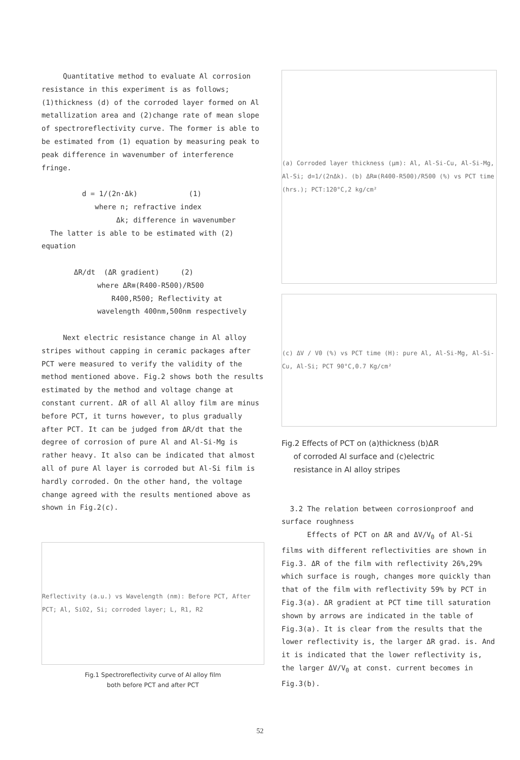Quantitative method to evaluate Al corrosion resistance in this experiment is as follows; (1)thickness (d) of the corroded layer formed on Al metallization area and (2)change rate of mean slope of spectroreflectivity curve. The former is able to be estimated from (1) equation by measuring peak to peak difference in wavenumber of interference fringe.
d = 1/(2n·Δk) (1)
where n; refractive index
Δk; difference in wavenumber
The latter is able to be estimated with (2) equation
ΔR/dt (ΔR gradient) (2)
where ΔR≡(R400-R500)/R500
R400,R500; Reflectivity at
wavelength 400nm,500nm respectively
Next electric resistance change in Al alloy stripes without capping in ceramic packages after PCT were measured to verify the validity of the method mentioned above. Fig.2 shows both the results estimated by the method and voltage change at constant current. ΔR of all Al alloy film are minus before PCT, it turns however, to plus gradually after PCT. It can be judged from ΔR/dt that the degree of corrosion of pure Al and Al-Si-Mg is rather heavy. It also can be indicated that almost all of pure Al layer is corroded but Al-Si film is hardly corroded. On the other hand, the voltage change agreed with the results mentioned above as shown in Fig.2(c).
Reflectivity (a.u.) vs Wavelength (nm): Before PCT, After PCT; Al, SiO2, Si; corroded layer; L, R1, R2
Fig.1 Spectroreflectivity curve of Al alloy film
both before PCT and after PCT
(a) Corroded layer thickness (μm): Al, Al-Si-Cu, Al-Si-Mg, Al-Si; d=1/(2nΔk). (b) ΔR≡(R400-R500)/R500 (%) vs PCT time (hrs.); PCT:120°C,2 kg/cm²
(c) ΔV / V0 (%) vs PCT time (H): pure Al, Al-Si-Mg, Al-Si-Cu, Al-Si; PCT 90°C,0.7 Kg/cm²
Fig.2 Effects of PCT on (a)thickness (b)ΔR
of corroded Al surface and (c)electric
resistance in Al alloy stripes
3.2 The relation between corrosionproof and surface roughness
Effects of PCT on ΔR and ΔV/V<sub>0</sub> of Al-Si films with different reflectivities are shown in Fig.3. ΔR of the film with reflectivity 26%,29% which surface is rough, changes more quickly than that of the film with reflectivity 59% by PCT in Fig.3(a). ΔR gradient at PCT time till saturation shown by arrows are indicated in the table of Fig.3(a). It is clear from the results that the lower reflectivity is, the larger ΔR grad. is. And it is indicated that the lower reflectivity is, the larger ΔV/V<sub>0</sub> at const. current becomes in Fig.3(b).
52